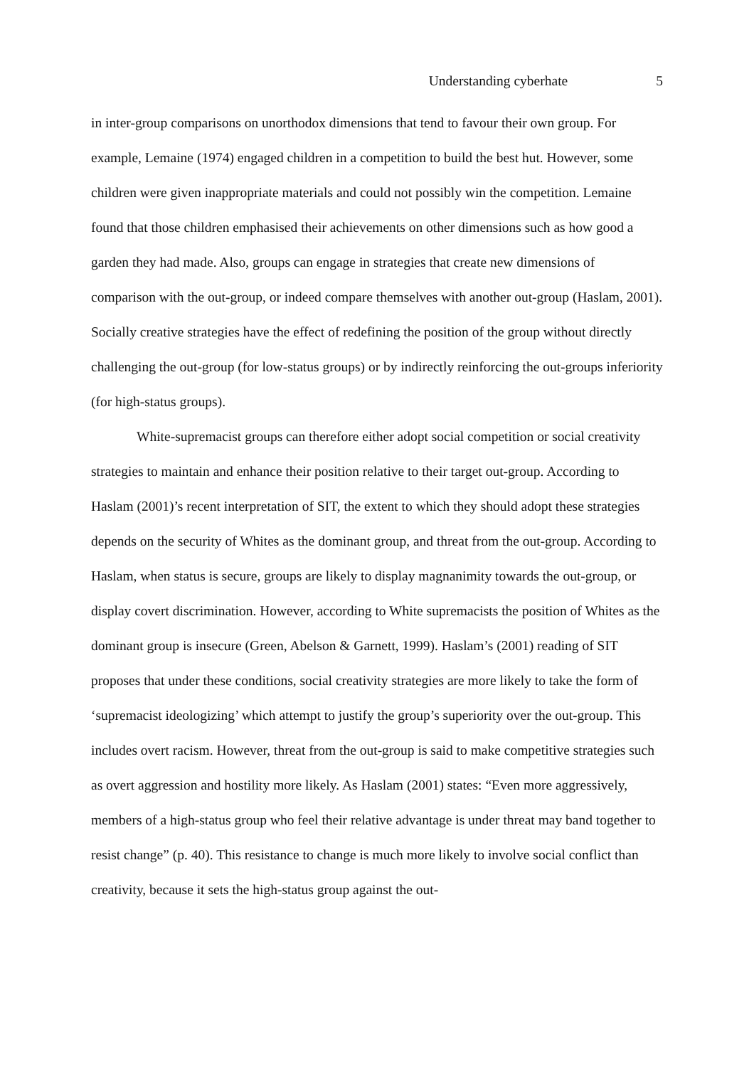Understanding cyberhate 5
in inter-group comparisons on unorthodox dimensions that tend to favour their own group. For example, Lemaine (1974) engaged children in a competition to build the best hut. However, some children were given inappropriate materials and could not possibly win the competition. Lemaine found that those children emphasised their achievements on other dimensions such as how good a garden they had made. Also, groups can engage in strategies that create new dimensions of comparison with the out-group, or indeed compare themselves with another out-group (Haslam, 2001). Socially creative strategies have the effect of redefining the position of the group without directly challenging the out-group (for low-status groups) or by indirectly reinforcing the out-groups inferiority (for high-status groups).
White-supremacist groups can therefore either adopt social competition or social creativity strategies to maintain and enhance their position relative to their target out-group. According to Haslam (2001)’s recent interpretation of SIT, the extent to which they should adopt these strategies depends on the security of Whites as the dominant group, and threat from the out-group. According to Haslam, when status is secure, groups are likely to display magnanimity towards the out-group, or display covert discrimination. However, according to White supremacists the position of Whites as the dominant group is insecure (Green, Abelson & Garnett, 1999). Haslam’s (2001) reading of SIT proposes that under these conditions, social creativity strategies are more likely to take the form of ‘supremacist ideologizing’ which attempt to justify the group’s superiority over the out-group. This includes overt racism. However, threat from the out-group is said to make competitive strategies such as overt aggression and hostility more likely. As Haslam (2001) states: “Even more aggressively, members of a high-status group who feel their relative advantage is under threat may band together to resist change” (p. 40). This resistance to change is much more likely to involve social conflict than creativity, because it sets the high-status group against the out-